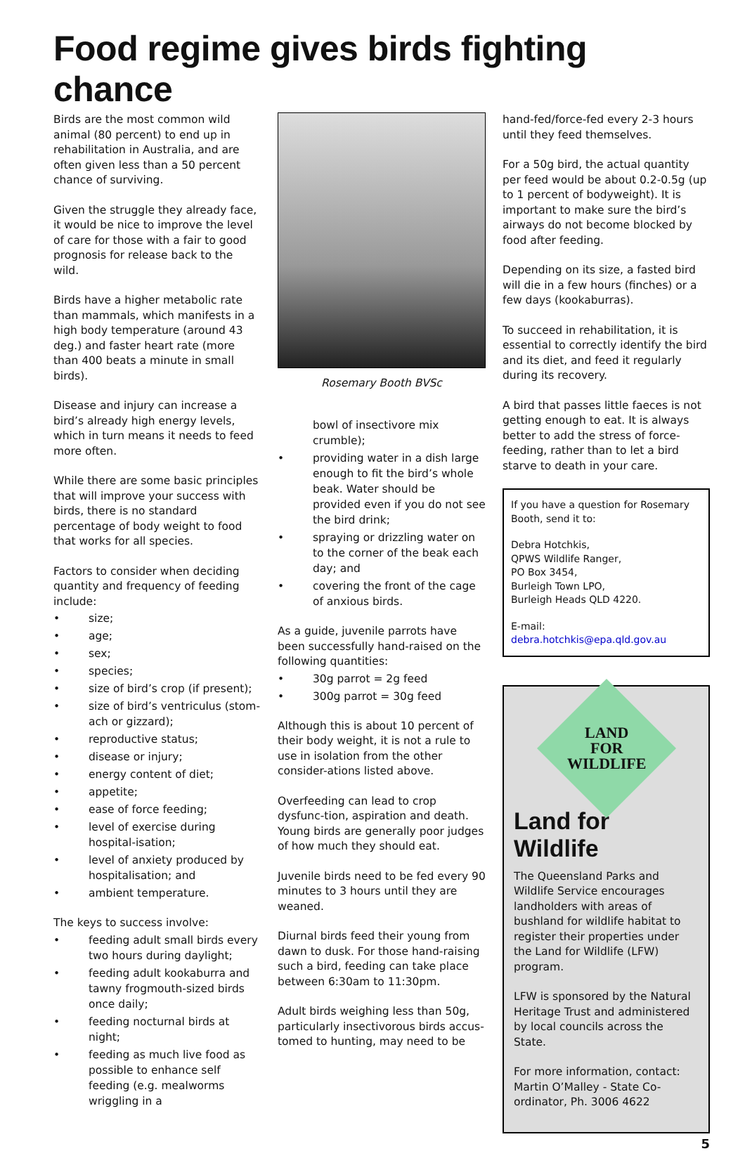Food regime gives birds fighting chance
Birds are the most common wild animal (80 percent) to end up in rehabilitation in Australia, and are often given less than a 50 percent chance of surviving.
Given the struggle they already face, it would be nice to improve the level of care for those with a fair to good prognosis for release back to the wild.
Birds have a higher metabolic rate than mammals, which manifests in a high body temperature (around 43 deg.) and faster heart rate (more than 400 beats a minute in small birds).
Disease and injury can increase a bird’s already high energy levels, which in turn means it needs to feed more often.
While there are some basic principles that will improve your success with birds, there is no standard percentage of body weight to food that works for all species.
Factors to consider when deciding quantity and frequency of feeding include:
• size;
• age;
• sex;
• species;
• size of bird’s crop (if present);
• size of bird’s ventriculus (stom-ach or gizzard);
• reproductive status;
• disease or injury;
• energy content of diet;
• appetite;
• ease of force feeding;
• level of exercise during hospital-isation;
• level of anxiety produced by hospitalisation; and
• ambient temperature.
The keys to success involve:
• feeding adult small birds every two hours during daylight;
• feeding adult kookaburra and tawny frogmouth-sized birds once daily;
• feeding nocturnal birds at night;
• feeding as much live food as possible to enhance self feeding (e.g. mealworms wriggling in a
Rosemary Booth BVSc
bowl of insectivore mix crumble);
• providing water in a dish large enough to fit the bird’s whole beak. Water should be provided even if you do not see the bird drink;
• spraying or drizzling water on to the corner of the beak each day; and
• covering the front of the cage of anxious birds.
As a guide, juvenile parrots have been successfully hand-raised on the following quantities:
• 30g parrot = 2g feed
• 300g parrot = 30g feed
Although this is about 10 percent of their body weight, it is not a rule to use in isolation from the other consider-ations listed above.
Overfeeding can lead to crop dysfunc-tion, aspiration and death. Young birds are generally poor judges of how much they should eat.
Juvenile birds need to be fed every 90 minutes to 3 hours until they are weaned.
Diurnal birds feed their young from dawn to dusk. For those hand-raising such a bird, feeding can take place between 6:30am to 11:30pm.
Adult birds weighing less than 50g, particularly insectivorous birds accus-tomed to hunting, may need to be
hand-fed/force-fed every 2-3 hours until they feed themselves.
For a 50g bird, the actual quantity per feed would be about 0.2-0.5g (up to 1 percent of bodyweight). It is important to make sure the bird’s airways do not become blocked by food after feeding.
Depending on its size, a fasted bird will die in a few hours (finches) or a few days (kookaburras).
To succeed in rehabilitation, it is essential to correctly identify the bird and its diet, and feed it regularly during its recovery.
A bird that passes little faeces is not getting enough to eat. It is always better to add the stress of force-feeding, rather than to let a bird starve to death in your care.
If you have a question for Rosemary Booth, send it to:
Debra Hotchkis,
QPWS Wildlife Ranger,
PO Box 3454,
Burleigh Town LPO,
Burleigh Heads QLD 4220.
E-mail: debra.hotchkis@epa.qld.gov.au
LAND
FOR
WILDLIFE
Land for Wildlife
The Queensland Parks and Wildlife Service encourages landholders with areas of bushland for wildlife habitat to register their properties under the Land for Wildlife (LFW) program.
LFW is sponsored by the Natural Heritage Trust and administered by local councils across the State.
For more information, contact: Martin O’Malley - State Co-ordinator, Ph. 3006 4622
5